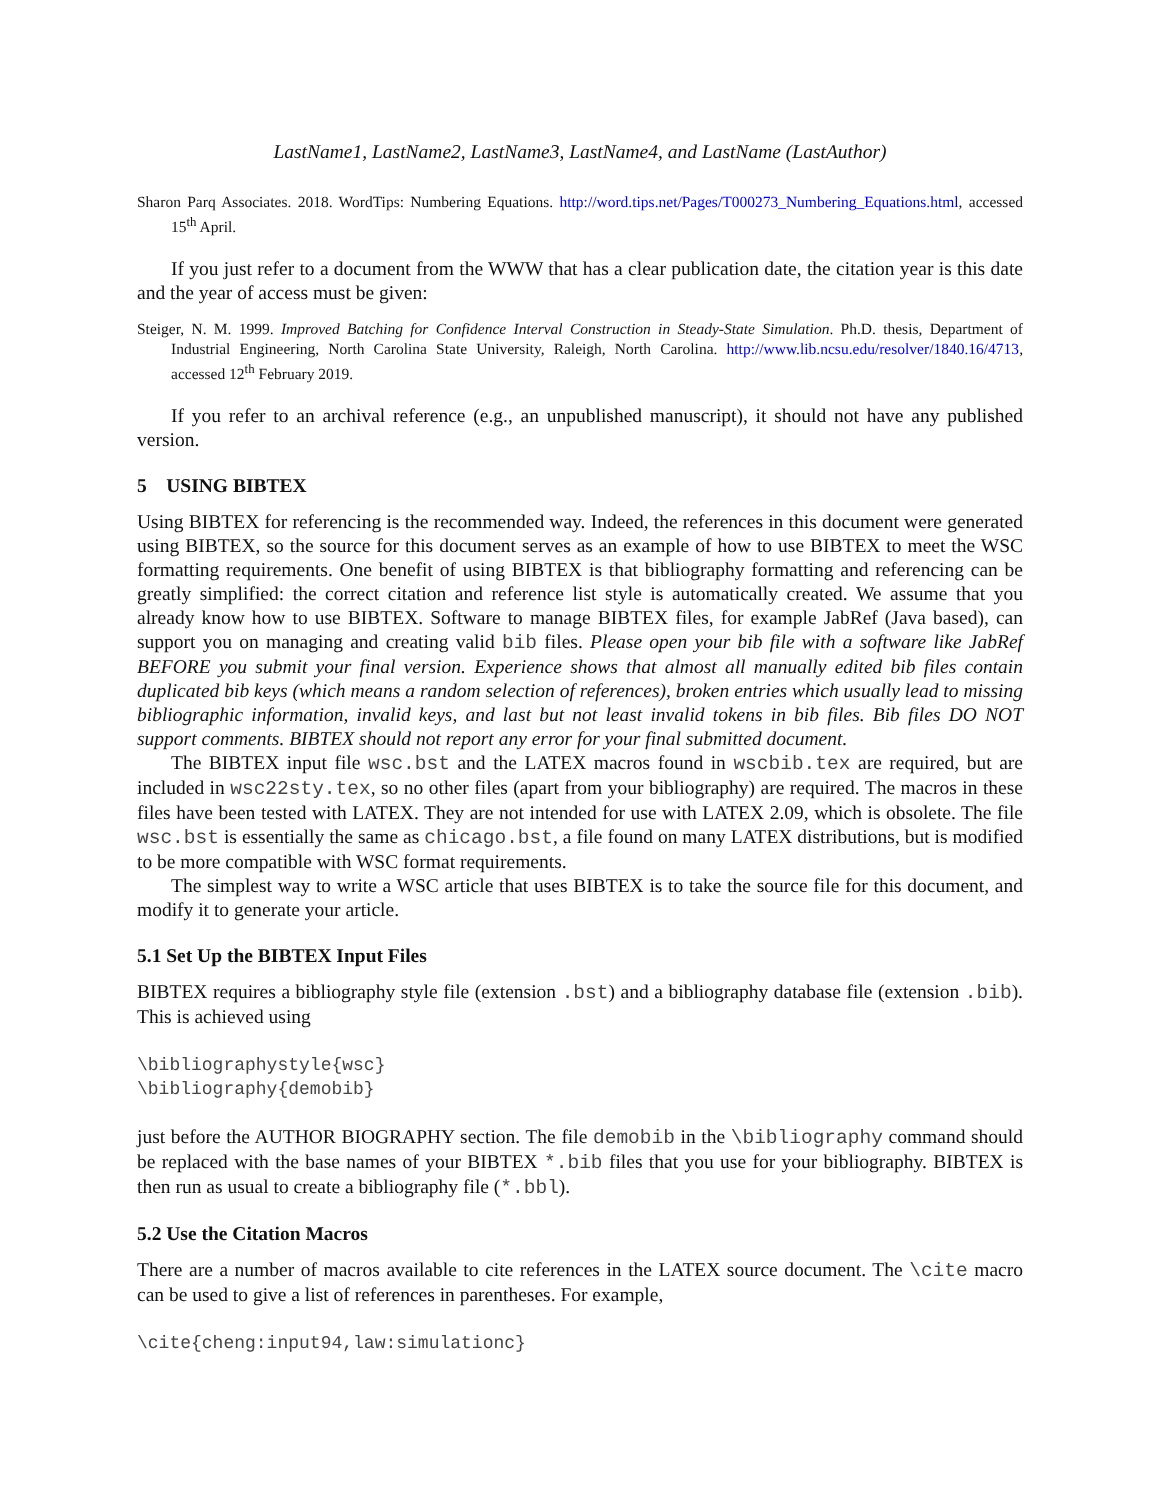LastName1, LastName2, LastName3, LastName4, and LastName (LastAuthor)
Sharon Parq Associates. 2018. WordTips: Numbering Equations. http://word.tips.net/Pages/T000273_Numbering_Equations.html, accessed 15<sup>th</sup> April.
If you just refer to a document from the WWW that has a clear publication date, the citation year is this date and the year of access must be given:
Steiger, N. M. 1999. Improved Batching for Confidence Interval Construction in Steady-State Simulation. Ph.D. thesis, Department of Industrial Engineering, North Carolina State University, Raleigh, North Carolina. http://www.lib.ncsu.edu/resolver/1840.16/4713, accessed 12<sup>th</sup> February 2019.
If you refer to an archival reference (e.g., an unpublished manuscript), it should not have any published version.
5 USING BIBTEX
Using BIBTEX for referencing is the recommended way. Indeed, the references in this document were generated using BIBTEX, so the source for this document serves as an example of how to use BIBTEX to meet the WSC formatting requirements. One benefit of using BIBTEX is that bibliography formatting and referencing can be greatly simplified: the correct citation and reference list style is automatically created. We assume that you already know how to use BIBTEX. Software to manage BIBTEX files, for example JabRef (Java based), can support you on managing and creating valid bib files. Please open your bib file with a software like JabRef BEFORE you submit your final version. Experience shows that almost all manually edited bib files contain duplicated bib keys (which means a random selection of references), broken entries which usually lead to missing bibliographic information, invalid keys, and last but not least invalid tokens in bib files. Bib files DO NOT support comments. BIBTEX should not report any error for your final submitted document.
The BIBTEX input file wsc.bst and the LATEX macros found in wscbib.tex are required, but are included in wsc22sty.tex, so no other files (apart from your bibliography) are required. The macros in these files have been tested with LATEX. They are not intended for use with LATEX 2.09, which is obsolete. The file wsc.bst is essentially the same as chicago.bst, a file found on many LATEX distributions, but is modified to be more compatible with WSC format requirements.
The simplest way to write a WSC article that uses BIBTEX is to take the source file for this document, and modify it to generate your article.
5.1 Set Up the BIBTEX Input Files
BIBTEX requires a bibliography style file (extension .bst) and a bibliography database file (extension .bib). This is achieved using
\bibliographystyle{wsc}
\bibliography{demobib}
just before the AUTHOR BIOGRAPHY section. The file demobib in the \bibliography command should be replaced with the base names of your BIBTEX *.bib files that you use for your bibliography. BIBTEX is then run as usual to create a bibliography file (*.bbl).
5.2 Use the Citation Macros
There are a number of macros available to cite references in the LATEX source document. The \cite macro can be used to give a list of references in parentheses. For example,
\cite{cheng:input94,law:simulationc}